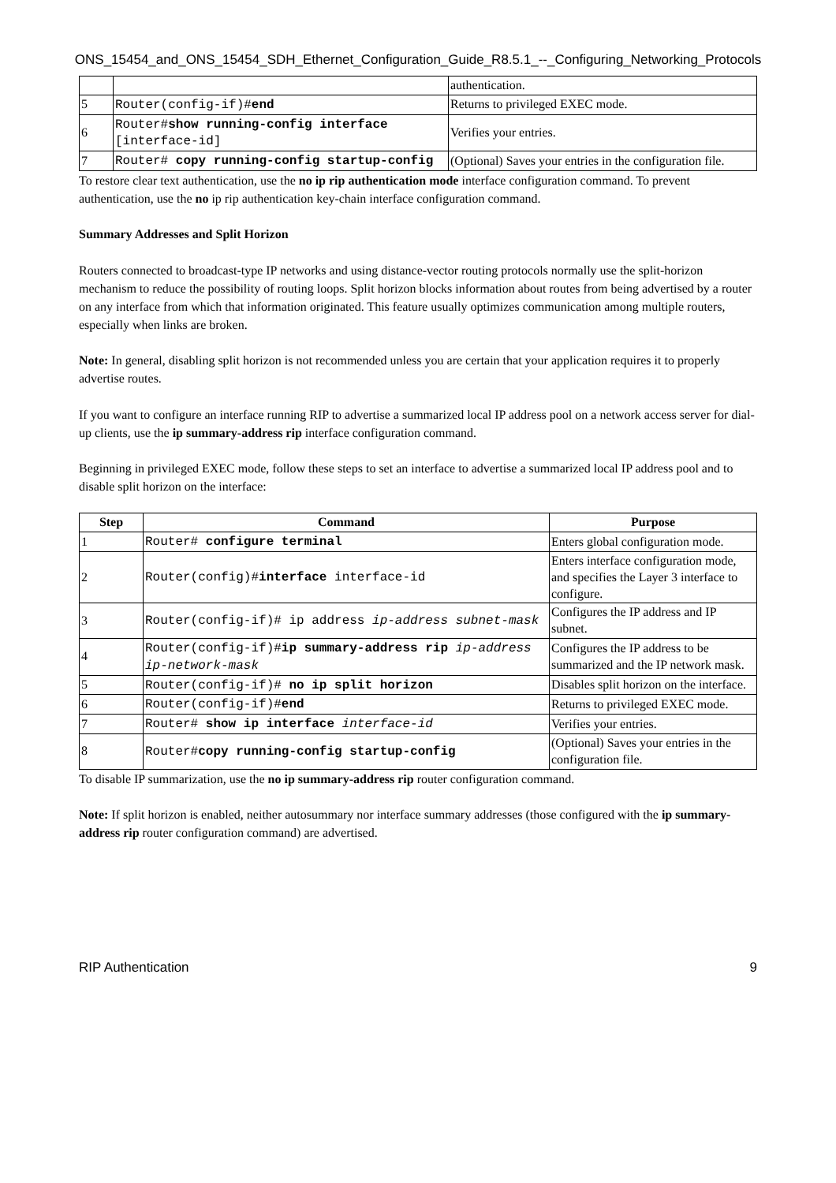ONS_15454_and_ONS_15454_SDH_Ethernet_Configuration_Guide_R8.5.1_--_Configuring_Networking_Protocols
| | | authentication. |
| 5 | Router(config-if)# end | Returns to privileged EXEC mode. |
| 6 | Router# show running-config interface [interface-id] | Verifies your entries. |
| 7 | Router# copy running-config startup-config | (Optional) Saves your entries in the configuration file. |
To restore clear text authentication, use the no ip rip authentication mode interface configuration command. To prevent authentication, use the no ip rip authentication key-chain interface configuration command.
Summary Addresses and Split Horizon
Routers connected to broadcast-type IP networks and using distance-vector routing protocols normally use the split-horizon mechanism to reduce the possibility of routing loops. Split horizon blocks information about routes from being advertised by a router on any interface from which that information originated. This feature usually optimizes communication among multiple routers, especially when links are broken.
Note: In general, disabling split horizon is not recommended unless you are certain that your application requires it to properly advertise routes.
If you want to configure an interface running RIP to advertise a summarized local IP address pool on a network access server for dial-up clients, use the ip summary-address rip interface configuration command.
Beginning in privileged EXEC mode, follow these steps to set an interface to advertise a summarized local IP address pool and to disable split horizon on the interface:
| Step | Command | Purpose |
| --- | --- | --- |
| 1 | Router# configure terminal | Enters global configuration mode. |
| 2 | Router(config)# interface interface-id | Enters interface configuration mode, and specifies the Layer 3 interface to configure. |
| 3 | Router(config-if)# ip address ip-address subnet-mask | Configures the IP address and IP subnet. |
| 4 | Router(config-if)# ip summary-address rip ip-address ip-network-mask | Configures the IP address to be summarized and the IP network mask. |
| 5 | Router(config-if)# no ip split horizon | Disables split horizon on the interface. |
| 6 | Router(config-if)# end | Returns to privileged EXEC mode. |
| 7 | Router# show ip interface interface-id | Verifies your entries. |
| 8 | Router# copy running-config startup-config | (Optional) Saves your entries in the configuration file. |
To disable IP summarization, use the no ip summary-address rip router configuration command.
Note: If split horizon is enabled, neither autosummary nor interface summary addresses (those configured with the ip summary-address rip router configuration command) are advertised.
RIP Authentication 9